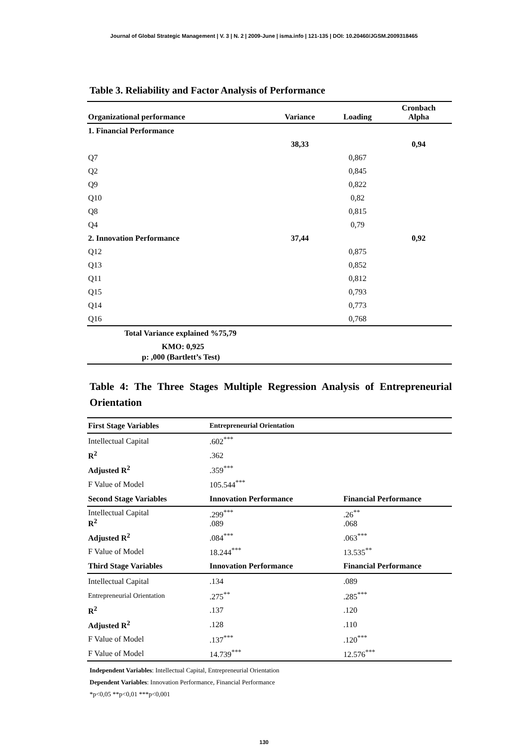Journal of Global Strategic Management | V. 3 | N. 2 | 2009-June | isma.info | 121-135 | DOI: 10.20460/JGSM.2009318465
Table 3. Reliability and Factor Analysis of Performance
| Organizational performance | Variance | Loading | Cronbach Alpha |
| --- | --- | --- | --- |
| 1. Financial Performance | | | |
| | 38,33 | | 0,94 |
| Q7 | | 0,867 | |
| Q2 | | 0,845 | |
| Q9 | | 0,822 | |
| Q10 | | 0,82 | |
| Q8 | | 0,815 | |
| Q4 | | 0,79 | |
| 2. Innovation Performance | 37,44 | | 0,92 |
| Q12 | | 0,875 | |
| Q13 | | 0,852 | |
| Q11 | | 0,812 | |
| Q15 | | 0,793 | |
| Q14 | | 0,773 | |
| Q16 | | 0,768 | |
| Total Variance explained %75,79 | | | |
| KMO: 0,925 | | | |
| p: ,000 (Bartlett’s Test) | | | |
Table 4: The Three Stages Multiple Regression Analysis of Entrepreneurial Orientation
| First Stage Variables | Entrepreneurial Orientation | |
| Intellectual Capital | .602<sup>***</sup> | |
| R<sup>2</sup> | .362 | |
| Adjusted R<sup>2</sup> | .359<sup>***</sup> | |
| F Value of Model | 105.544<sup>***</sup> | |
| Second Stage Variables | Innovation Performance | Financial Performance |
| Intellectual Capital R<sup>2</sup> | .299<sup>***</sup> .089 | .26<sup>**</sup> .068 |
| Adjusted R<sup>2</sup> | .084<sup>***</sup> | .063<sup>***</sup> |
| F Value of Model | 18.244<sup>***</sup> | 13.535<sup>**</sup> |
| Third Stage Variables | Innovation Performance | Financial Performance |
| Intellectual Capital | .134 | .089 |
| Entrepreneurial Orientation | .275<sup>**</sup> | .285<sup>***</sup> |
| R<sup>2</sup> | .137 | .120 |
| Adjusted R<sup>2</sup> | .128 | .110 |
| F Value of Model | .137<sup>***</sup> | .120<sup>***</sup> |
| F Value of Model | 14.739<sup>***</sup> | 12.576<sup>***</sup> |
Independent Variables: Intellectual Capital, Entrepreneurial Orientation
Dependent Variables: Innovation Performance, Financial Performance
*p<0,05 **p<0,01 ***p<0,001
130